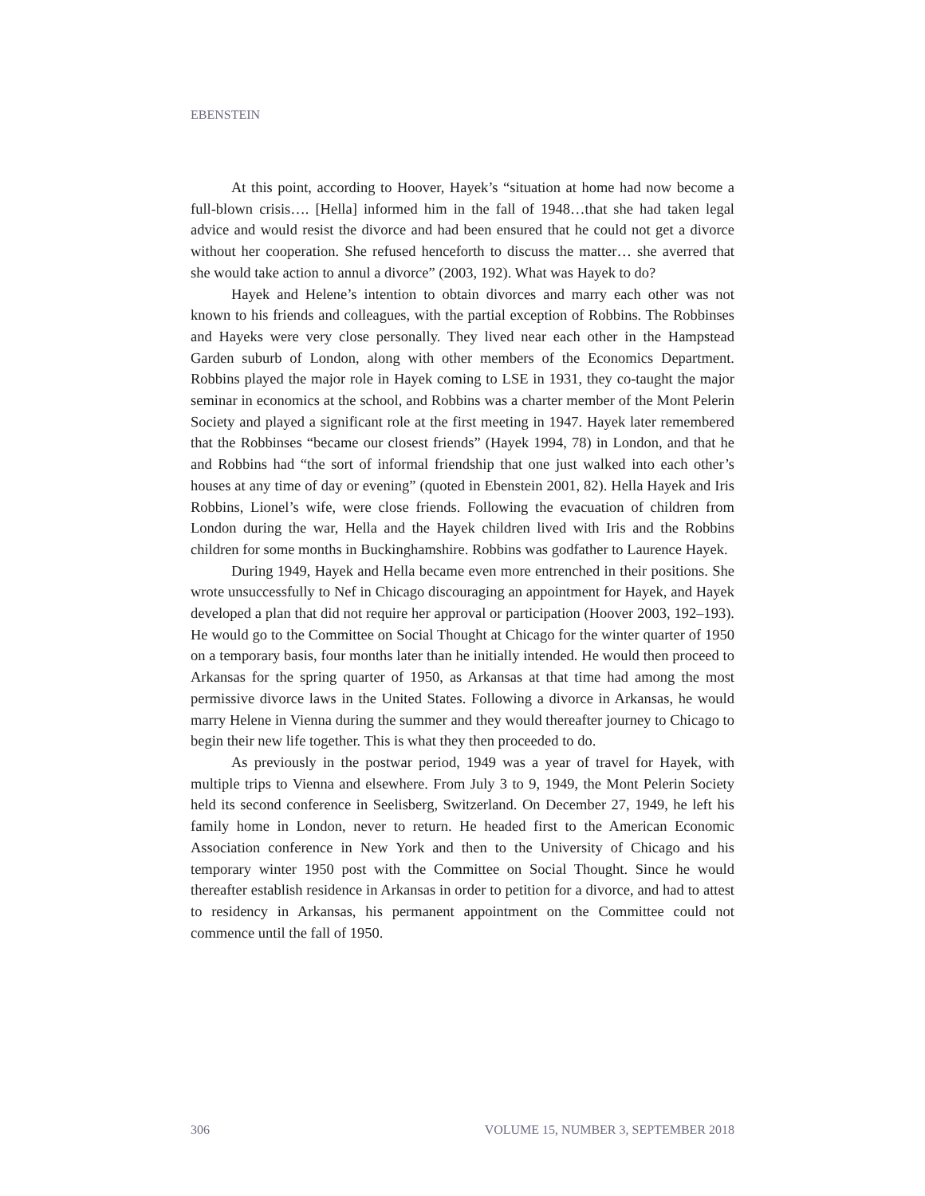EBENSTEIN
At this point, according to Hoover, Hayek’s “situation at home had now become a full-blown crisis…. [Hella] informed him in the fall of 1948…that she had taken legal advice and would resist the divorce and had been ensured that he could not get a divorce without her cooperation. She refused henceforth to discuss the matter… she averred that she would take action to annul a divorce” (2003, 192). What was Hayek to do?
Hayek and Helene’s intention to obtain divorces and marry each other was not known to his friends and colleagues, with the partial exception of Robbins. The Robbinses and Hayeks were very close personally. They lived near each other in the Hampstead Garden suburb of London, along with other members of the Economics Department. Robbins played the major role in Hayek coming to LSE in 1931, they co-taught the major seminar in economics at the school, and Robbins was a charter member of the Mont Pelerin Society and played a significant role at the first meeting in 1947. Hayek later remembered that the Robbinses “became our closest friends” (Hayek 1994, 78) in London, and that he and Robbins had “the sort of informal friendship that one just walked into each other’s houses at any time of day or evening” (quoted in Ebenstein 2001, 82). Hella Hayek and Iris Robbins, Lionel’s wife, were close friends. Following the evacuation of children from London during the war, Hella and the Hayek children lived with Iris and the Robbins children for some months in Buckinghamshire. Robbins was godfather to Laurence Hayek.
During 1949, Hayek and Hella became even more entrenched in their positions. She wrote unsuccessfully to Nef in Chicago discouraging an appointment for Hayek, and Hayek developed a plan that did not require her approval or participation (Hoover 2003, 192–193). He would go to the Committee on Social Thought at Chicago for the winter quarter of 1950 on a temporary basis, four months later than he initially intended. He would then proceed to Arkansas for the spring quarter of 1950, as Arkansas at that time had among the most permissive divorce laws in the United States. Following a divorce in Arkansas, he would marry Helene in Vienna during the summer and they would thereafter journey to Chicago to begin their new life together. This is what they then proceeded to do.
As previously in the postwar period, 1949 was a year of travel for Hayek, with multiple trips to Vienna and elsewhere. From July 3 to 9, 1949, the Mont Pelerin Society held its second conference in Seelisberg, Switzerland. On December 27, 1949, he left his family home in London, never to return. He headed first to the American Economic Association conference in New York and then to the University of Chicago and his temporary winter 1950 post with the Committee on Social Thought. Since he would thereafter establish residence in Arkansas in order to petition for a divorce, and had to attest to residency in Arkansas, his permanent appointment on the Committee could not commence until the fall of 1950.
306 VOLUME 15, NUMBER 3, SEPTEMBER 2018